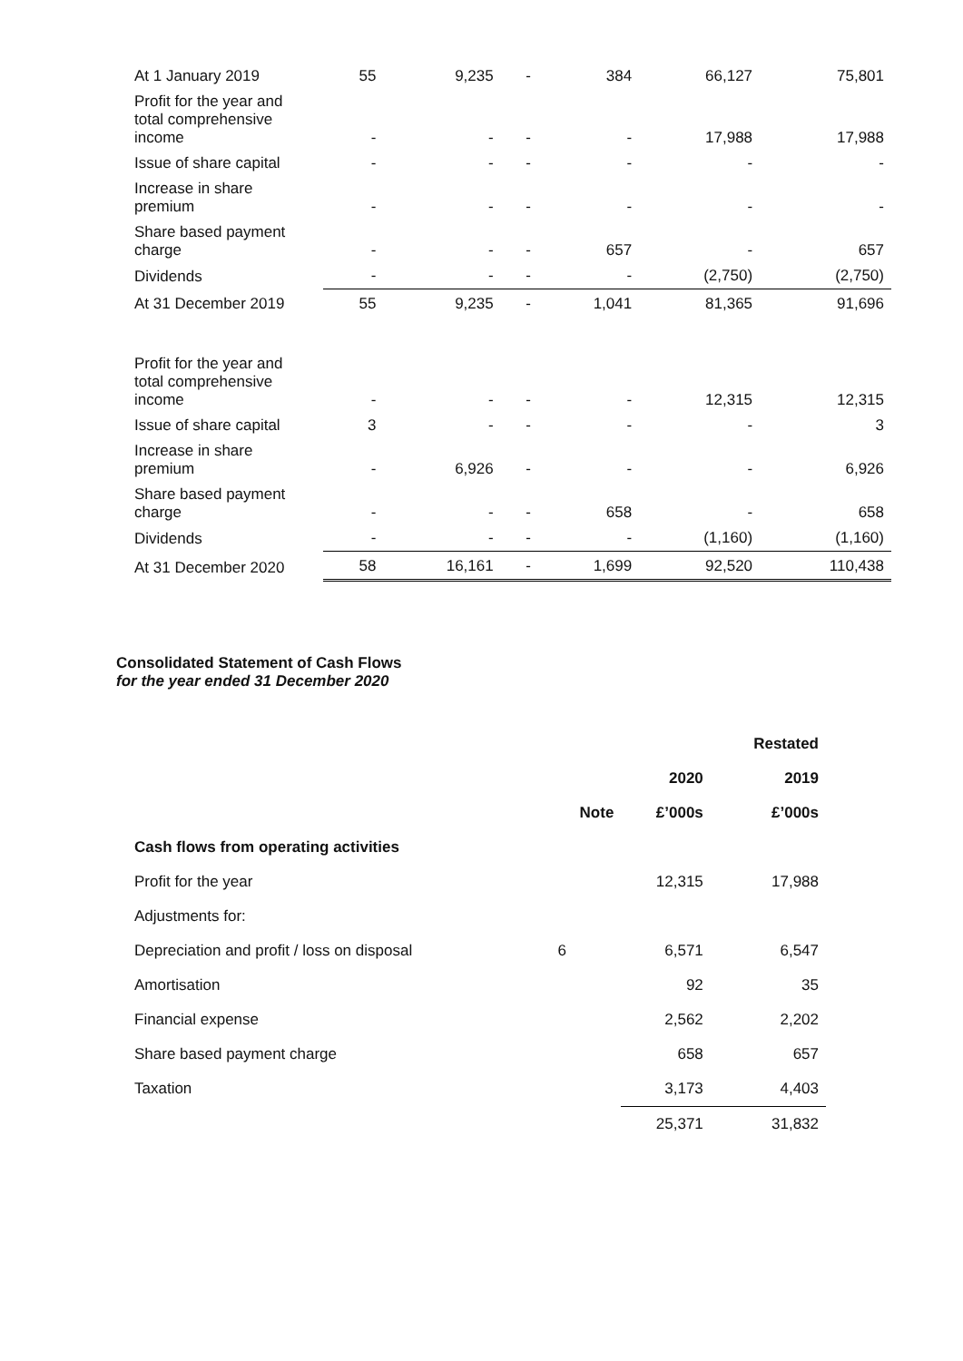| At 1 January 2019 | 55 | 9,235 | - | 384 | 66,127 | 75,801 |
| Profit for the year and total comprehensive income | - | - | - | - | 17,988 | 17,988 |
| Issue of share capital | - | - | - | - | - | - |
| Increase in share premium | - | - | - | - | - | - |
| Share based payment charge | - | - | - | 657 | - | 657 |
| Dividends | - | - | - | - | (2,750) | (2,750) |
| At 31 December 2019 | 55 | 9,235 | - | 1,041 | 81,365 | 91,696 |
| Profit for the year and total comprehensive income | - | - | - | - | 12,315 | 12,315 |
| Issue of share capital | 3 | - | - | - | - | 3 |
| Increase in share premium | - | 6,926 | - | - | - | 6,926 |
| Share based payment charge | - | - | - | 658 | - | 658 |
| Dividends | - | - | - | - | (1,160) | (1,160) |
| At 31 December 2020 | 58 | 16,161 | - | 1,699 | 92,520 | 110,438 |
Consolidated Statement of Cash Flows
for the year ended 31 December 2020
| | | | Restated |
| --- | --- | --- | --- |
| | | 2020 | 2019 |
| | Note | £’000s | £’000s |
| Cash flows from operating activities | | | |
| Profit for the year | | 12,315 | 17,988 |
| Adjustments for: | | | |
| Depreciation and profit / loss on disposal | 6 | 6,571 | 6,547 |
| Amortisation | | 92 | 35 |
| Financial expense | | 2,562 | 2,202 |
| Share based payment charge | | 658 | 657 |
| Taxation | | 3,173 | 4,403 |
| | | 25,371 | 31,832 |